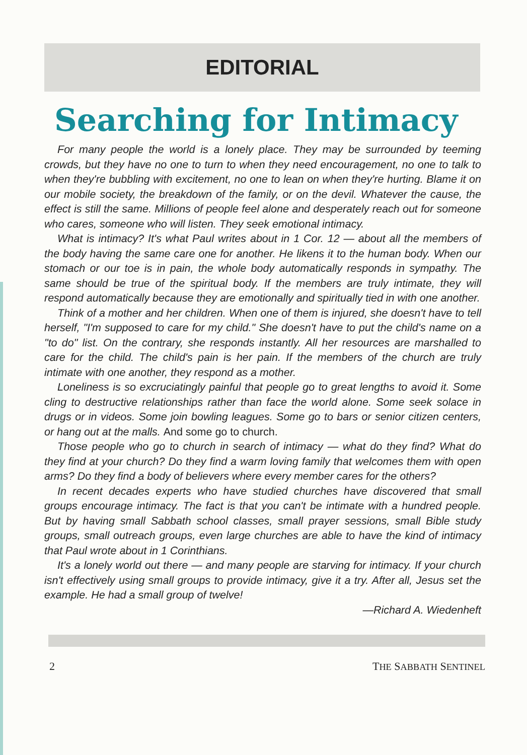EDITORIAL
Searching for Intimacy
For many people the world is a lonely place. They may be surrounded by teeming crowds, but they have no one to turn to when they need encouragement, no one to talk to when they're bubbling with excitement, no one to lean on when they're hurting. Blame it on our mobile society, the breakdown of the family, or on the devil. Whatever the cause, the effect is still the same. Millions of people feel alone and desperately reach out for someone who cares, someone who will listen. They seek emotional intimacy.
What is intimacy? It's what Paul writes about in 1 Cor. 12 — about all the members of the body having the same care one for another. He likens it to the human body. When our stomach or our toe is in pain, the whole body automatically responds in sympathy. The same should be true of the spiritual body. If the members are truly intimate, they will respond automatically because they are emotionally and spiritually tied in with one another.
Think of a mother and her children. When one of them is injured, she doesn't have to tell herself, "I'm supposed to care for my child." She doesn't have to put the child's name on a "to do" list. On the contrary, she responds instantly. All her resources are marshalled to care for the child. The child's pain is her pain. If the members of the church are truly intimate with one another, they respond as a mother.
Loneliness is so excruciatingly painful that people go to great lengths to avoid it. Some cling to destructive relationships rather than face the world alone. Some seek solace in drugs or in videos. Some join bowling leagues. Some go to bars or senior citizen centers, or hang out at the malls. And some go to church.
Those people who go to church in search of intimacy — what do they find? What do they find at your church? Do they find a warm loving family that welcomes them with open arms? Do they find a body of believers where every member cares for the others?
In recent decades experts who have studied churches have discovered that small groups encourage intimacy. The fact is that you can't be intimate with a hundred people. But by having small Sabbath school classes, small prayer sessions, small Bible study groups, small outreach groups, even large churches are able to have the kind of intimacy that Paul wrote about in 1 Corinthians.
It's a lonely world out there — and many people are starving for intimacy. If your church isn't effectively using small groups to provide intimacy, give it a try. After all, Jesus set the example. He had a small group of twelve!
—Richard A. Wiedenheft
2 THE SABBATH SENTINEL